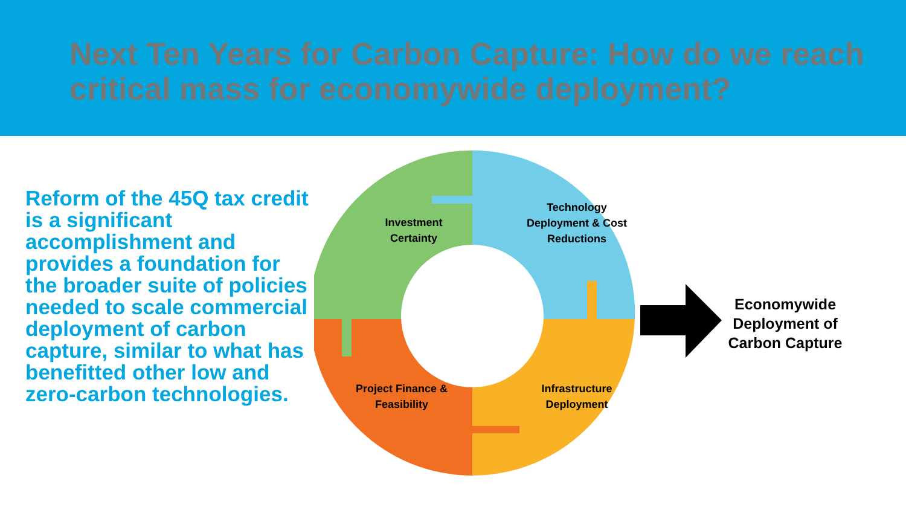Next Ten Years for Carbon Capture: How do we reach critical mass for economywide deployment?
Reform of the 45Q tax credit is a significant accomplishment and provides a foundation for the broader suite of policies needed to scale commercial deployment of carbon capture, similar to what has benefitted other low and zero-carbon technologies.
Investment Certainty
Technology Deployment & Cost Reductions
Project Finance & Feasibility
Infrastructure Deployment
Economywide Deployment of Carbon Capture